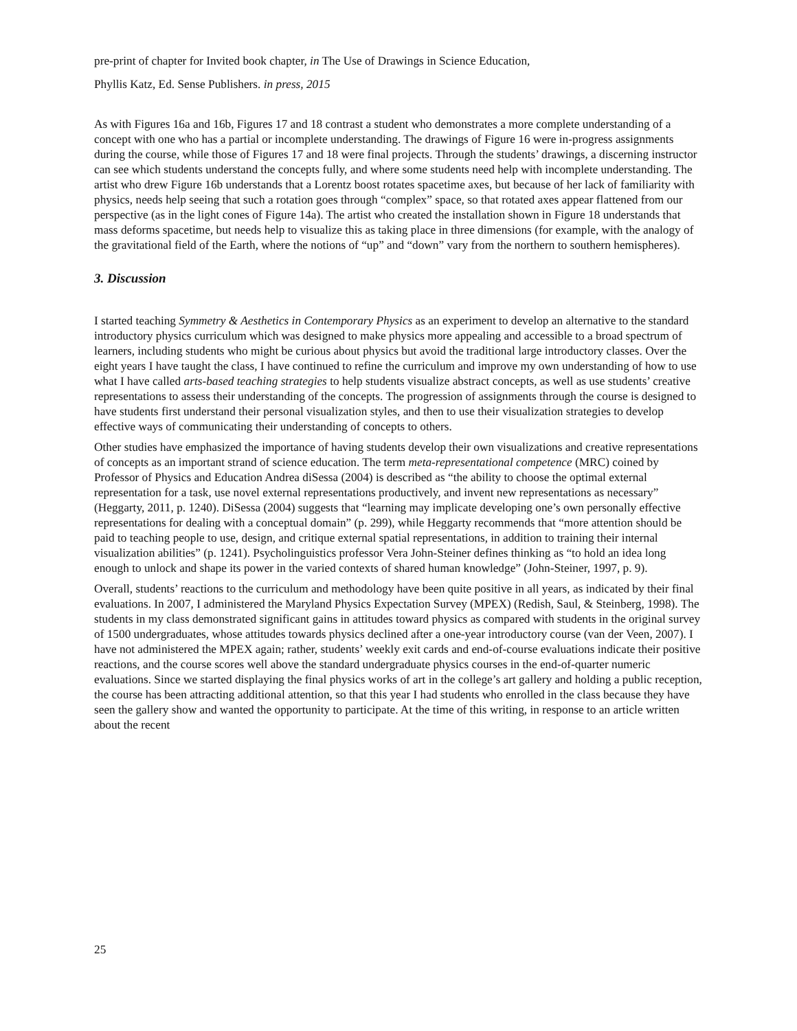pre-print of chapter for Invited book chapter, in The Use of Drawings in Science Education,
Phyllis Katz, Ed. Sense Publishers. in press, 2015
As with Figures 16a and 16b, Figures 17 and 18 contrast a student who demonstrates a more complete understanding of a concept with one who has a partial or incomplete understanding. The drawings of Figure 16 were in-progress assignments during the course, while those of Figures 17 and 18 were final projects. Through the students’ drawings, a discerning instructor can see which students understand the concepts fully, and where some students need help with incomplete understanding. The artist who drew Figure 16b understands that a Lorentz boost rotates spacetime axes, but because of her lack of familiarity with physics, needs help seeing that such a rotation goes through “complex” space, so that rotated axes appear flattened from our perspective (as in the light cones of Figure 14a). The artist who created the installation shown in Figure 18 understands that mass deforms spacetime, but needs help to visualize this as taking place in three dimensions (for example, with the analogy of the gravitational field of the Earth, where the notions of “up” and “down” vary from the northern to southern hemispheres).
3. Discussion
I started teaching Symmetry & Aesthetics in Contemporary Physics as an experiment to develop an alternative to the standard introductory physics curriculum which was designed to make physics more appealing and accessible to a broad spectrum of learners, including students who might be curious about physics but avoid the traditional large introductory classes. Over the eight years I have taught the class, I have continued to refine the curriculum and improve my own understanding of how to use what I have called arts-based teaching strategies to help students visualize abstract concepts, as well as use students’ creative representations to assess their understanding of the concepts. The progression of assignments through the course is designed to have students first understand their personal visualization styles, and then to use their visualization strategies to develop effective ways of communicating their understanding of concepts to others.
Other studies have emphasized the importance of having students develop their own visualizations and creative representations of concepts as an important strand of science education. The term meta-representational competence (MRC) coined by Professor of Physics and Education Andrea diSessa (2004) is described as “the ability to choose the optimal external representation for a task, use novel external representations productively, and invent new representations as necessary” (Heggarty, 2011, p. 1240). DiSessa (2004) suggests that “learning may implicate developing one’s own personally effective representations for dealing with a conceptual domain” (p. 299), while Heggarty recommends that “more attention should be paid to teaching people to use, design, and critique external spatial representations, in addition to training their internal visualization abilities” (p. 1241). Psycholinguistics professor Vera John-Steiner defines thinking as “to hold an idea long enough to unlock and shape its power in the varied contexts of shared human knowledge” (John-Steiner, 1997, p. 9).
Overall, students’ reactions to the curriculum and methodology have been quite positive in all years, as indicated by their final evaluations. In 2007, I administered the Maryland Physics Expectation Survey (MPEX) (Redish, Saul, & Steinberg, 1998). The students in my class demonstrated significant gains in attitudes toward physics as compared with students in the original survey of 1500 undergraduates, whose attitudes towards physics declined after a one-year introductory course (van der Veen, 2007). I have not administered the MPEX again; rather, students’ weekly exit cards and end-of-course evaluations indicate their positive reactions, and the course scores well above the standard undergraduate physics courses in the end-of-quarter numeric evaluations. Since we started displaying the final physics works of art in the college’s art gallery and holding a public reception, the course has been attracting additional attention, so that this year I had students who enrolled in the class because they have seen the gallery show and wanted the opportunity to participate. At the time of this writing, in response to an article written about the recent
25